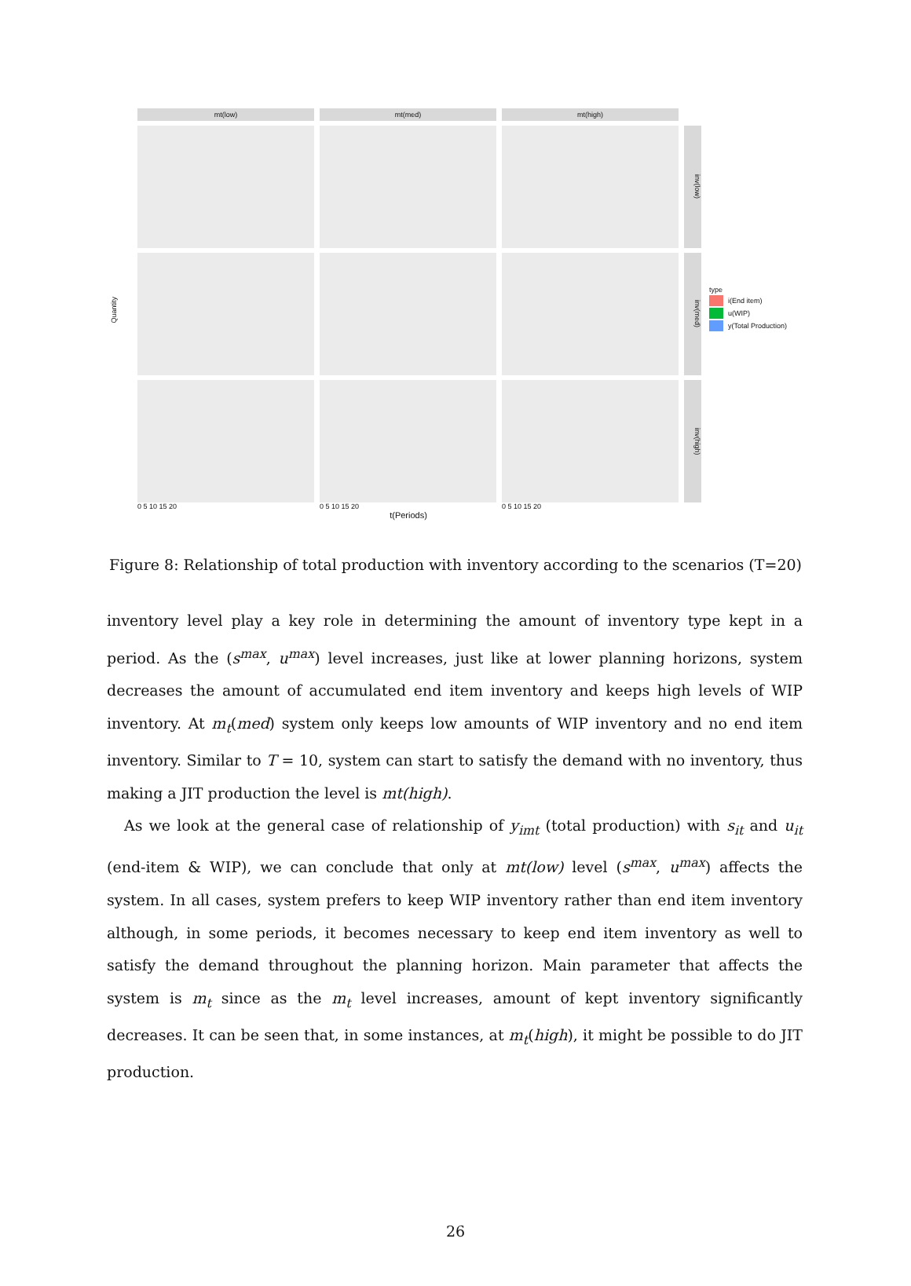Quantity
mt(low)
mt(med)
mt(high)
inv(low)
inv(med)
inv(high)
0 5 10 15 20 0 5 10 15 20 0 5 10 15 20
t(Periods)
type
i(End item)
u(WIP)
y(Total Production)
Figure 8: Relationship of total production with inventory according to the scenarios (T=20)
inventory level play a key role in determining the amount of inventory type kept in a period. As the (s<sup>max</sup>, u<sup>max</sup>) level increases, just like at lower planning horizons, system decreases the amount of accumulated end item inventory and keeps high levels of WIP inventory. At m<sub>t</sub>(med) system only keeps low amounts of WIP inventory and no end item inventory. Similar to T = 10, system can start to satisfy the demand with no inventory, thus making a JIT production the level is mt(high).
As we look at the general case of relationship of y<sub>imt</sub> (total production) with s<sub>it</sub> and u<sub>it</sub> (end-item & WIP), we can conclude that only at mt(low) level (s<sup>max</sup>, u<sup>max</sup>) affects the system. In all cases, system prefers to keep WIP inventory rather than end item inventory although, in some periods, it becomes necessary to keep end item inventory as well to satisfy the demand throughout the planning horizon. Main parameter that affects the system is m<sub>t</sub> since as the m<sub>t</sub> level increases, amount of kept inventory significantly decreases. It can be seen that, in some instances, at m<sub>t</sub>(high), it might be possible to do JIT production.
26